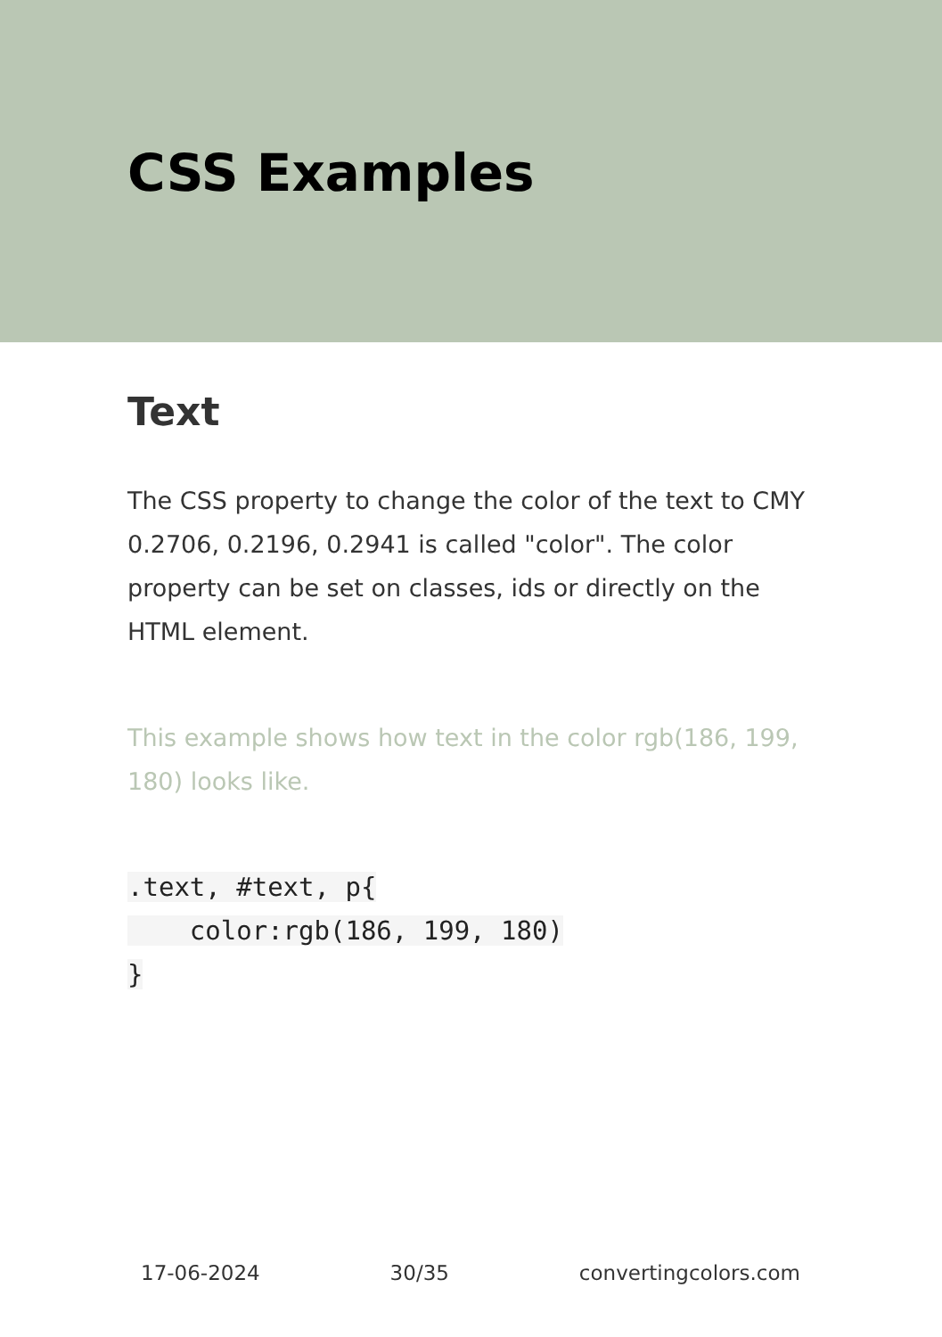CSS Examples
Text
The CSS property to change the color of the text to CMY 0.2706, 0.2196, 0.2941 is called "color". The color property can be set on classes, ids or directly on the HTML element.
This example shows how text in the color rgb(186, 199, 180) looks like.
.text, #text, p{
    color:rgb(186, 199, 180)
}
17-06-2024 30/35 convertingcolors.com